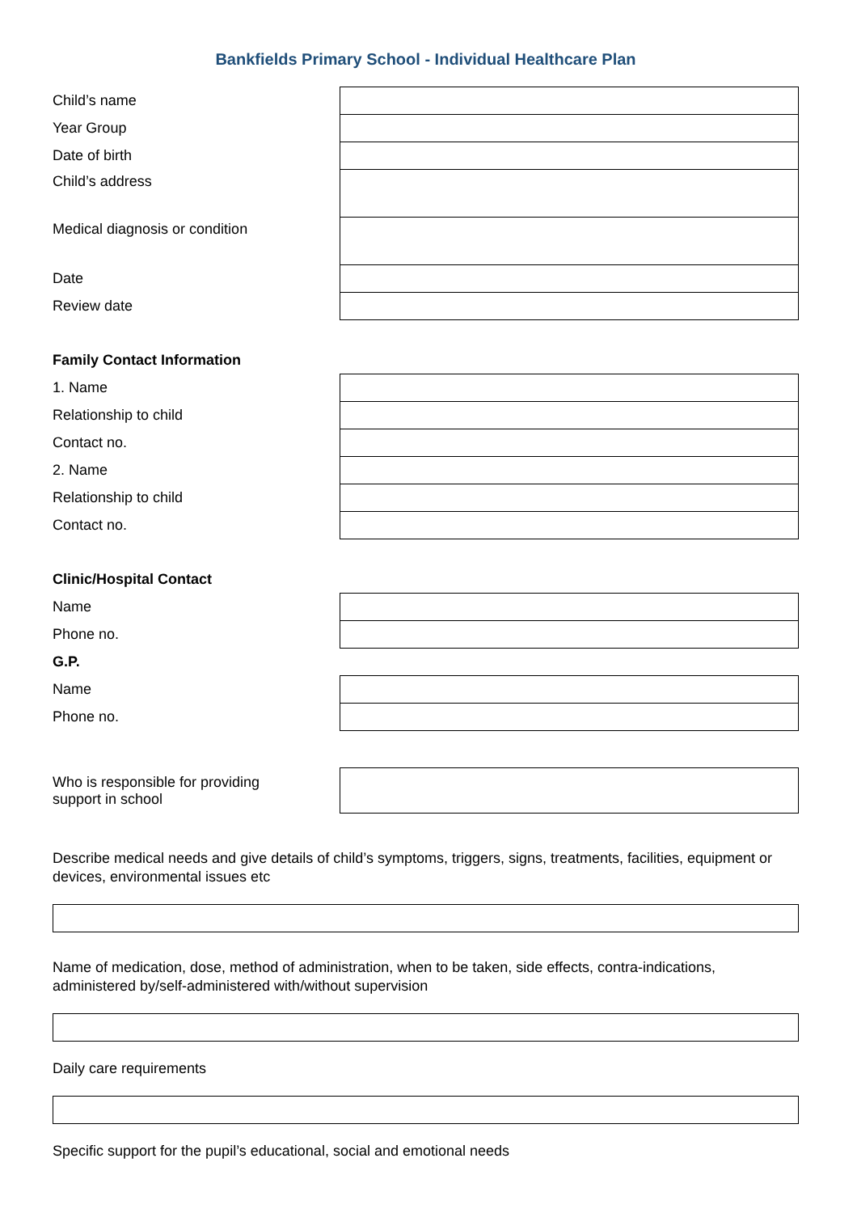Bankfields Primary School - Individual Healthcare Plan
| Child’s name | |
| Year Group | |
| Date of birth | |
| Child’s address | |
| Medical diagnosis or condition | |
| Date | |
| Review date | |
| Family Contact Information | |
| 1. Name | |
| Relationship to child | |
| Contact no. | |
| 2. Name | |
| Relationship to child | |
| Contact no. | |
| Clinic/Hospital Contact | |
| Name | |
| Phone no. | |
| G.P. | |
| Name | |
| Phone no. | |
| Who is responsible for providing support in school | |
Describe medical needs and give details of child’s symptoms, triggers, signs, treatments, facilities, equipment or devices, environmental issues etc
Name of medication, dose, method of administration, when to be taken, side effects, contra-indications, administered by/self-administered with/without supervision
Daily care requirements
Specific support for the pupil’s educational, social and emotional needs